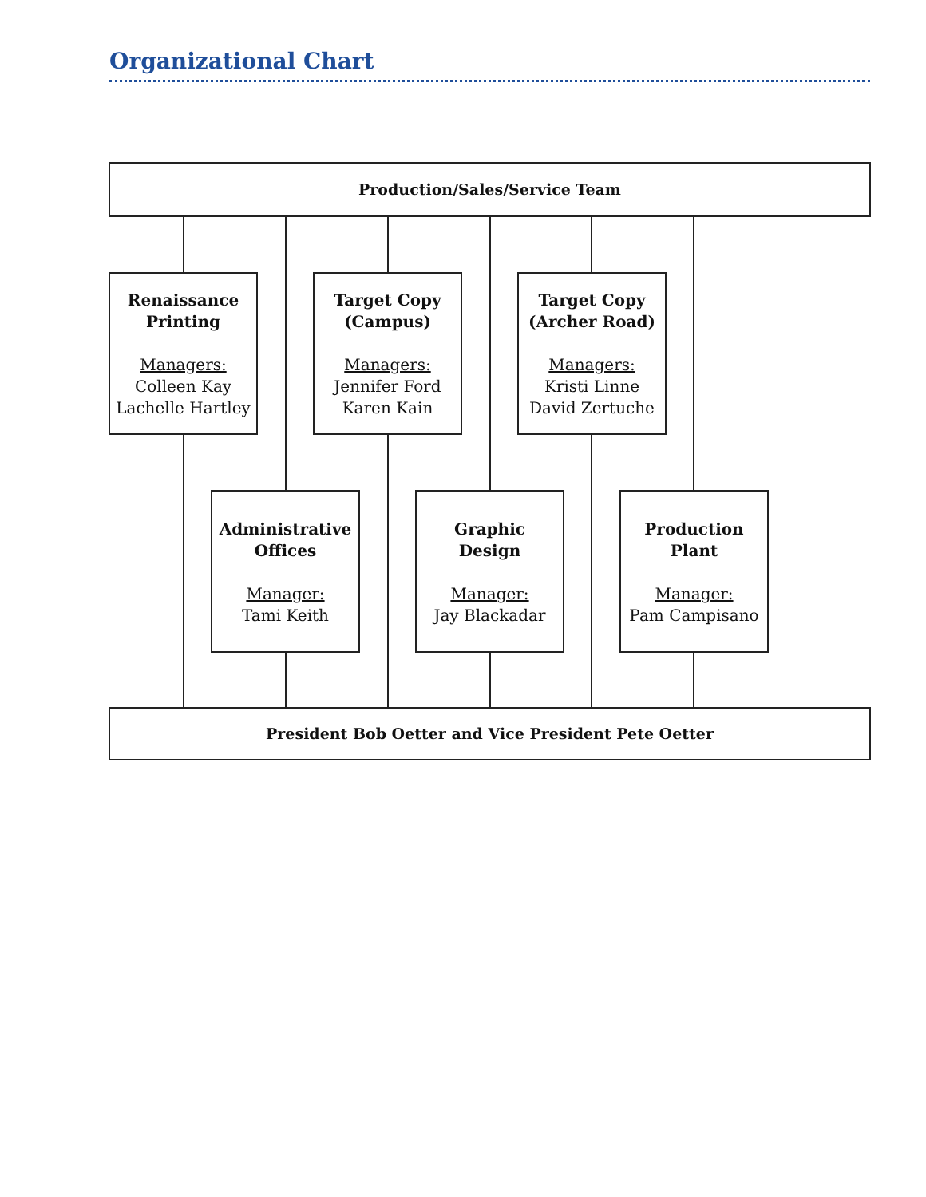Organizational Chart
Production/Sales/Service Team
Renaissance
Printing
Managers:
Colleen Kay
Lachelle Hartley
Target Copy
(Campus)
Managers:
Jennifer Ford
Karen Kain
Target Copy
(Archer Road)
Managers:
Kristi Linne
David Zertuche
Administrative
Offices
Manager:
Tami Keith
Graphic
Design
Manager:
Jay Blackadar
Production
Plant
Manager:
Pam Campisano
President Bob Oetter and Vice President Pete Oetter